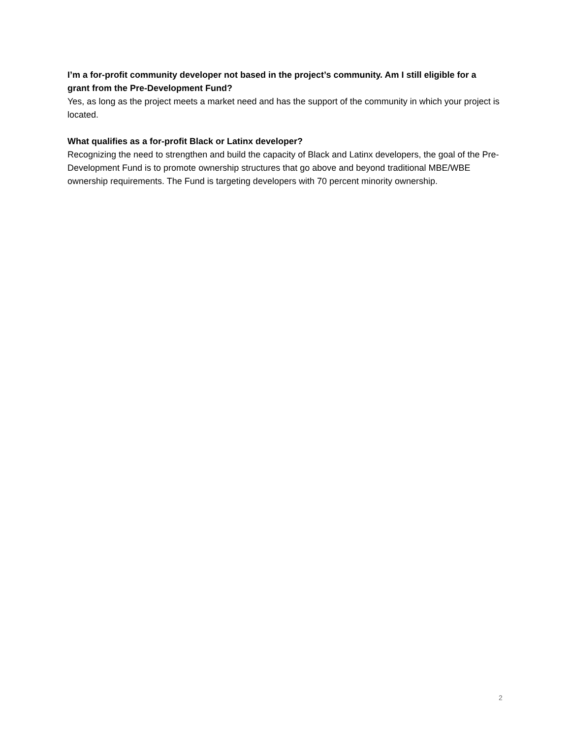I’m a for-profit community developer not based in the project’s community. Am I still eligible for a grant from the Pre-Development Fund?
Yes, as long as the project meets a market need and has the support of the community in which your project is located.
What qualifies as a for-profit Black or Latinx developer?
Recognizing the need to strengthen and build the capacity of Black and Latinx developers, the goal of the Pre-Development Fund is to promote ownership structures that go above and beyond traditional MBE/WBE ownership requirements. The Fund is targeting developers with 70 percent minority ownership.
2